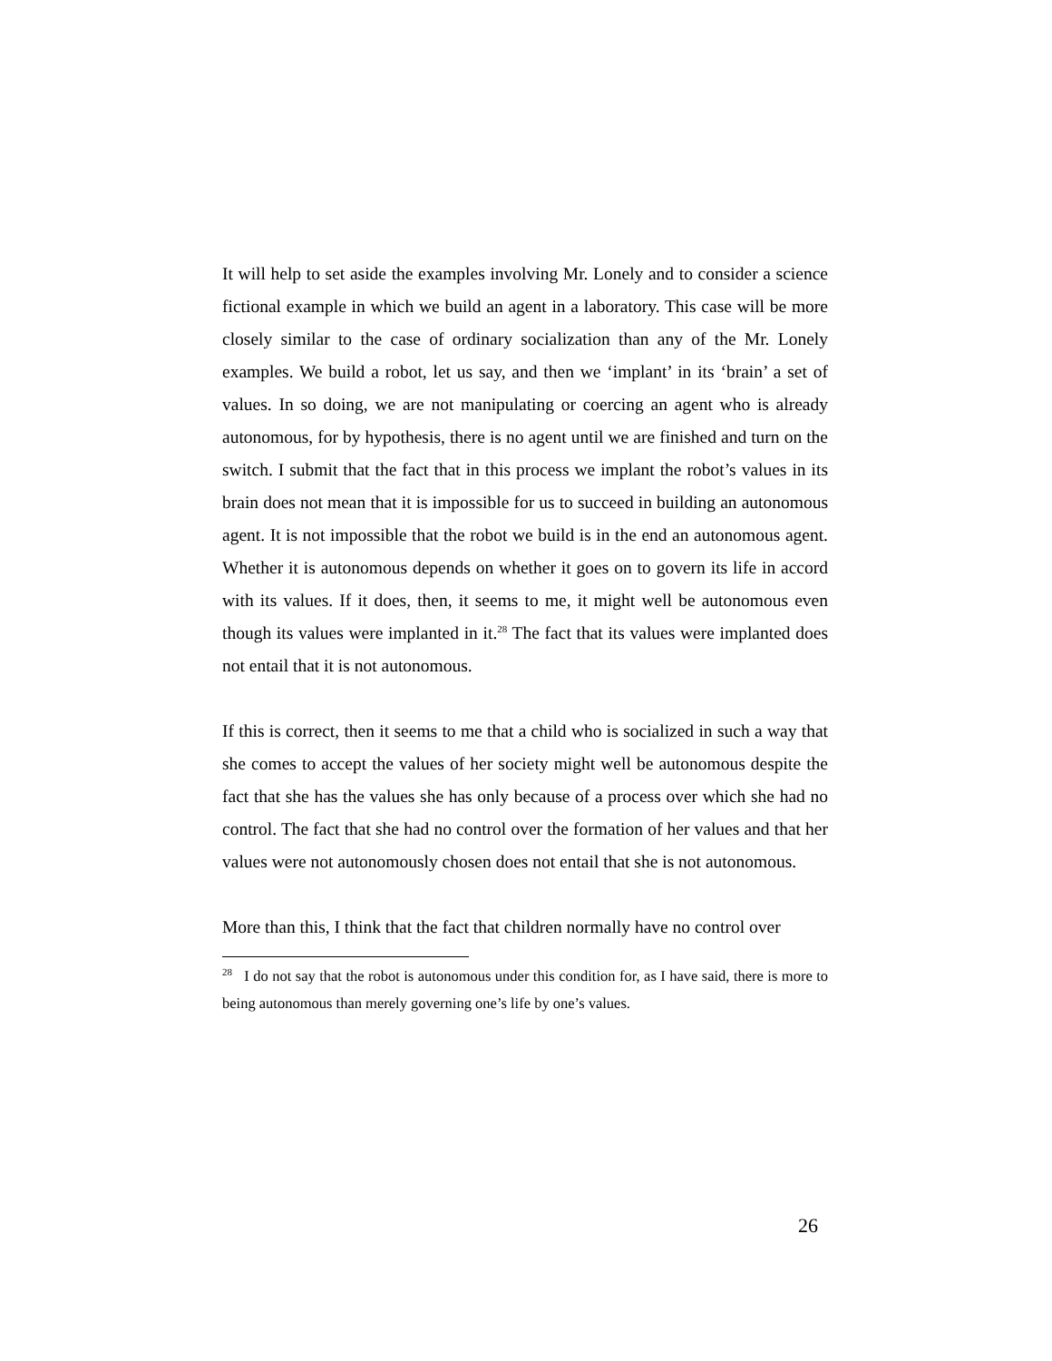It will help to set aside the examples involving Mr. Lonely and to consider a science fictional example in which we build an agent in a laboratory. This case will be more closely similar to the case of ordinary socialization than any of the Mr. Lonely examples. We build a robot, let us say, and then we ‘implant’ in its ‘brain’ a set of values. In so doing, we are not manipulating or coercing an agent who is already autonomous, for by hypothesis, there is no agent until we are finished and turn on the switch. I submit that the fact that in this process we implant the robot’s values in its brain does not mean that it is impossible for us to succeed in building an autonomous agent. It is not impossible that the robot we build is in the end an autonomous agent. Whether it is autonomous depends on whether it goes on to govern its life in accord with its values. If it does, then, it seems to me, it might well be autonomous even though its values were implanted in it.<sup>28</sup> The fact that its values were implanted does not entail that it is not autonomous.
If this is correct, then it seems to me that a child who is socialized in such a way that she comes to accept the values of her society might well be autonomous despite the fact that she has the values she has only because of a process over which she had no control. The fact that she had no control over the formation of her values and that her values were not autonomously chosen does not entail that she is not autonomous.
More than this, I think that the fact that children normally have no control over
<sup>28</sup> I do not say that the robot is autonomous under this condition for, as I have said, there is more to being autonomous than merely governing one’s life by one’s values.
26